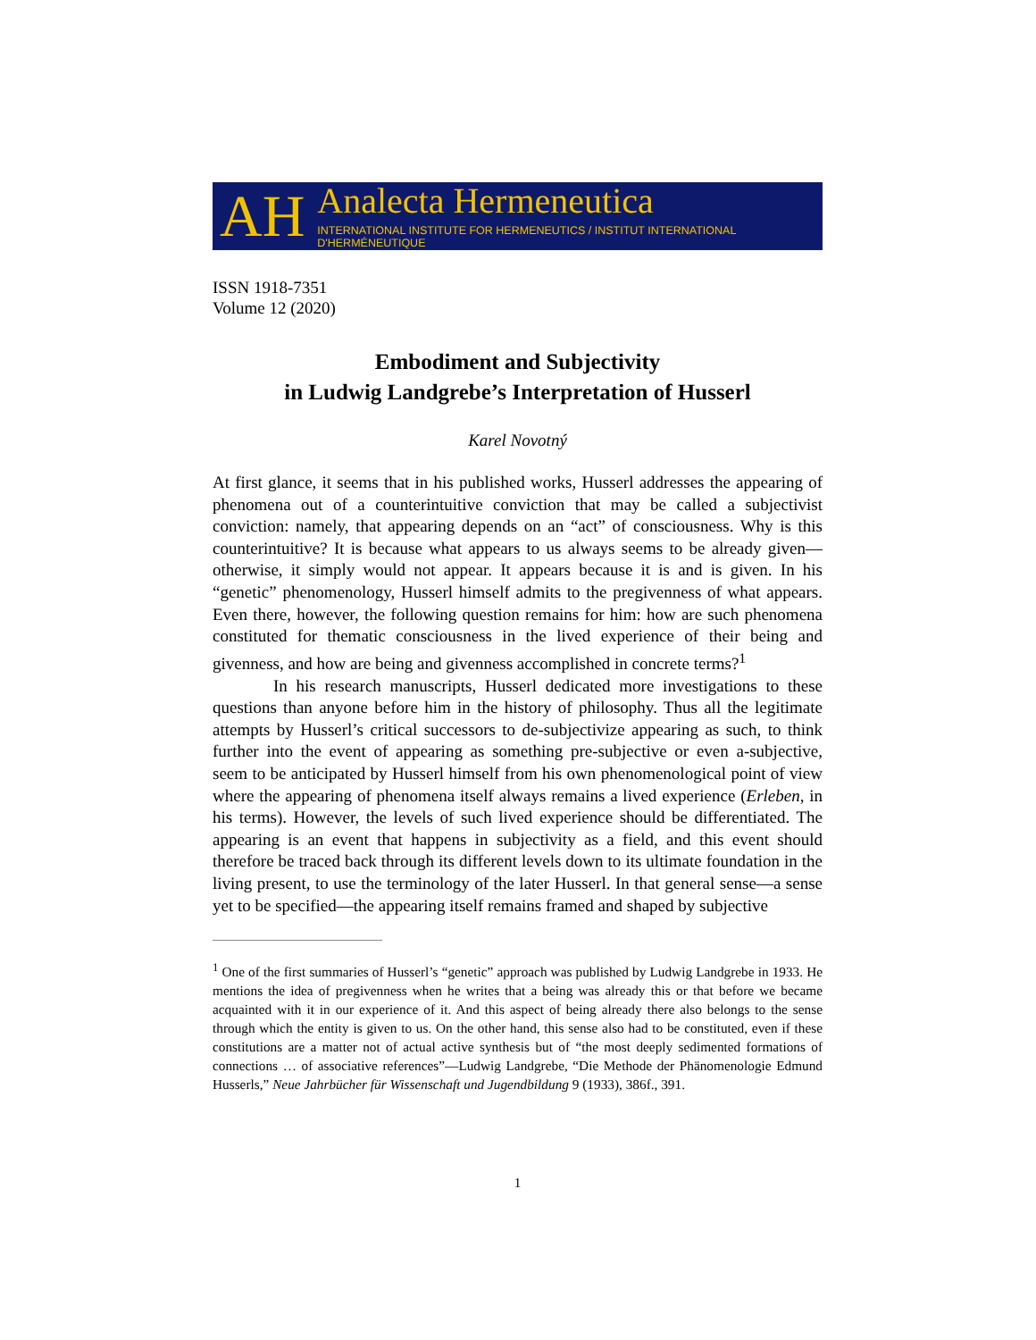AH
Analecta Hermeneutica
INTERNATIONAL INSTITUTE FOR HERMENEUTICS / INSTITUT INTERNATIONAL D'HERMÉNEUTIQUE
ISSN 1918-7351
Volume 12 (2020)
Embodiment and Subjectivity
in Ludwig Landgrebe’s Interpretation of Husserl
Karel Novotný
At first glance, it seems that in his published works, Husserl addresses the appearing of phenomena out of a counterintuitive conviction that may be called a subjectivist conviction: namely, that appearing depends on an “act” of consciousness. Why is this counterintuitive? It is because what appears to us always seems to be already given—otherwise, it simply would not appear. It appears because it is and is given. In his “genetic” phenomenology, Husserl himself admits to the pregivenness of what appears. Even there, however, the following question remains for him: how are such phenomena constituted for thematic consciousness in the lived experience of their being and givenness, and how are being and givenness accomplished in concrete terms?<sup>1</sup>
In his research manuscripts, Husserl dedicated more investigations to these questions than anyone before him in the history of philosophy. Thus all the legitimate attempts by Husserl’s critical successors to de-subjectivize appearing as such, to think further into the event of appearing as something pre-subjective or even a-subjective, seem to be anticipated by Husserl himself from his own phenomenological point of view where the appearing of phenomena itself always remains a lived experience (Erleben, in his terms). However, the levels of such lived experience should be differentiated. The appearing is an event that happens in subjectivity as a field, and this event should therefore be traced back through its different levels down to its ultimate foundation in the living present, to use the terminology of the later Husserl. In that general sense—a sense yet to be specified—the appearing itself remains framed and shaped by subjective
<sup>1</sup> One of the first summaries of Husserl’s “genetic” approach was published by Ludwig Landgrebe in 1933. He mentions the idea of pregivenness when he writes that a being was already this or that before we became acquainted with it in our experience of it. And this aspect of being already there also belongs to the sense through which the entity is given to us. On the other hand, this sense also had to be constituted, even if these constitutions are a matter not of actual active synthesis but of “the most deeply sedimented formations of connections … of associative references”—Ludwig Landgrebe, “Die Methode der Phänomenologie Edmund Husserls,” Neue Jahrbücher für Wissenschaft und Jugendbildung 9 (1933), 386f., 391.
1